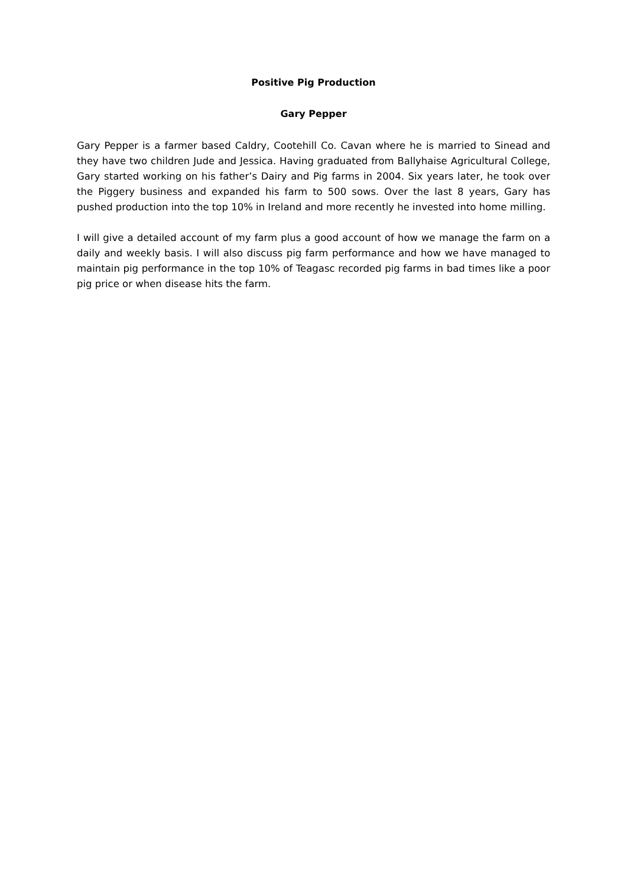Positive Pig Production
Gary Pepper
Gary Pepper is a farmer based Caldry, Cootehill Co. Cavan where he is married to Sinead and they have two children Jude and Jessica. Having graduated from Ballyhaise Agricultural College, Gary started working on his father’s Dairy and Pig farms in 2004. Six years later, he took over the Piggery business and expanded his farm to 500 sows. Over the last 8 years, Gary has pushed production into the top 10% in Ireland and more recently he invested into home milling.
I will give a detailed account of my farm plus a good account of how we manage the farm on a daily and weekly basis. I will also discuss pig farm performance and how we have managed to maintain pig performance in the top 10% of Teagasc recorded pig farms in bad times like a poor pig price or when disease hits the farm.